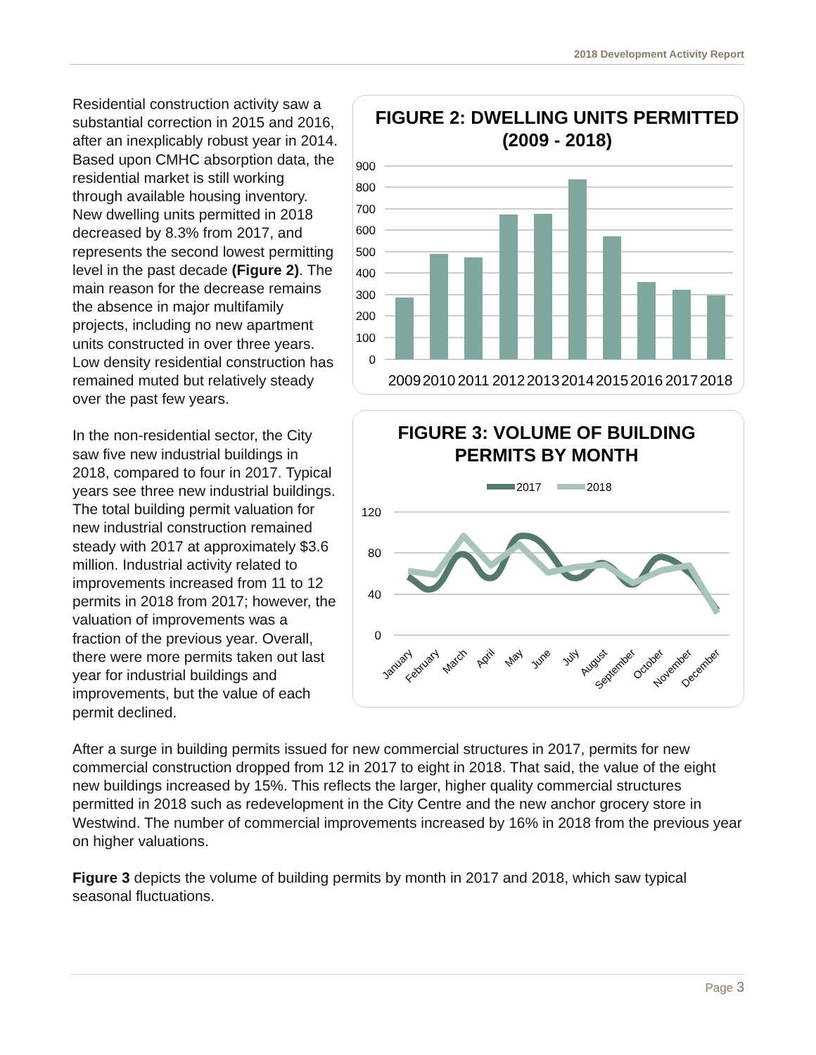2018 Development Activity Report
FIGURE 2: DWELLING UNITS PERMITTED
(2009 - 2018)
900
800
700
600
500
400
300
200
100
0
2009
2010
2011
2012
2013
2014
2015
2016
2017
2018
FIGURE 3: VOLUME OF BUILDING
PERMITS BY MONTH
2017
2018
120
80
40
0
January
February
March
April
May
June
July
August
September
October
November
December
Residential construction activity saw a substantial correction in 2015 and 2016, after an inexplicably robust year in 2014. Based upon CMHC absorption data, the residential market is still working through available housing inventory. New dwelling units permitted in 2018 decreased by 8.3% from 2017, and represents the second lowest permitting level in the past decade (Figure 2). The main reason for the decrease remains the absence in major multifamily projects, including no new apartment units constructed in over three years. Low density residential construction has remained muted but relatively steady over the past few years.
In the non-residential sector, the City saw five new industrial buildings in 2018, compared to four in 2017. Typical years see three new industrial buildings. The total building permit valuation for new industrial construction remained steady with 2017 at approximately $3.6 million. Industrial activity related to improvements increased from 11 to 12 permits in 2018 from 2017; however, the valuation of improvements was a fraction of the previous year. Overall, there were more permits taken out last year for industrial buildings and improvements, but the value of each permit declined.
After a surge in building permits issued for new commercial structures in 2017, permits for new commercial construction dropped from 12 in 2017 to eight in 2018. That said, the value of the eight new buildings increased by 15%. This reflects the larger, higher quality commercial structures permitted in 2018 such as redevelopment in the City Centre and the new anchor grocery store in Westwind. The number of commercial improvements increased by 16% in 2018 from the previous year on higher valuations.
Figure 3 depicts the volume of building permits by month in 2017 and 2018, which saw typical seasonal fluctuations.
Page 3